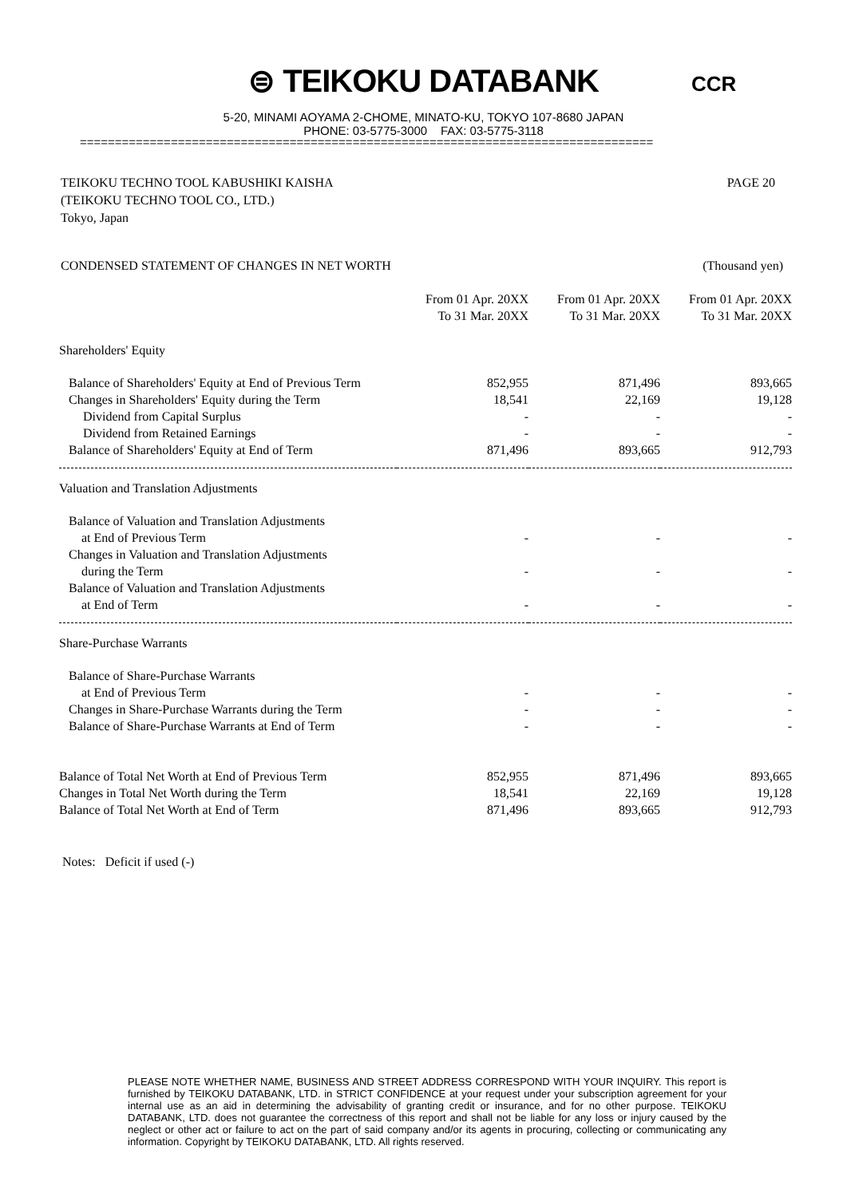⊜ TEIKOKU DATABANK
5-20, MINAMI AOYAMA 2-CHOME, MINATO-KU, TOKYO 107-8680 JAPAN
PHONE: 03-5775-3000 FAX: 03-5775-3118
CCR
==================================================================================
TEIKOKU TECHNO TOOL KABUSHIKI KAISHA
(TEIKOKU TECHNO TOOL CO., LTD.)
Tokyo, Japan
PAGE 20
CONDENSED STATEMENT OF CHANGES IN NET WORTH
(Thousand yen)
| | From 01 Apr. 20XX To 31 Mar. 20XX | From 01 Apr. 20XX To 31 Mar. 20XX | From 01 Apr. 20XX To 31 Mar. 20XX |
| --- | --- | --- | --- |
| Shareholders' Equity | | | |
| Balance of Shareholders' Equity at End of Previous Term | 852,955 | 871,496 | 893,665 |
| Changes in Shareholders' Equity during the Term | 18,541 | 22,169 | 19,128 |
| Dividend from Capital Surplus | - | - | - |
| Dividend from Retained Earnings | - | - | - |
| Balance of Shareholders' Equity at End of Term | 871,496 | 893,665 | 912,793 |
| Valuation and Translation Adjustments | | | |
| Balance of Valuation and Translation Adjustments at End of Previous Term | - | - | - |
| Changes in Valuation and Translation Adjustments during the Term | - | - | - |
| Balance of Valuation and Translation Adjustments at End of Term | - | - | - |
| Share-Purchase Warrants | | | |
| Balance of Share-Purchase Warrants at End of Previous Term | - | - | - |
| Changes in Share-Purchase Warrants during the Term | - | - | - |
| Balance of Share-Purchase Warrants at End of Term | - | - | - |
| Balance of Total Net Worth at End of Previous Term | 852,955 | 871,496 | 893,665 |
| Changes in Total Net Worth during the Term | 18,541 | 22,169 | 19,128 |
| Balance of Total Net Worth at End of Term | 871,496 | 893,665 | 912,793 |
Notes: Deficit if used (-)
PLEASE NOTE WHETHER NAME, BUSINESS AND STREET ADDRESS CORRESPOND WITH YOUR INQUIRY. This report is furnished by TEIKOKU DATABANK, LTD. in STRICT CONFIDENCE at your request under your subscription agreement for your internal use as an aid in determining the advisability of granting credit or insurance, and for no other purpose. TEIKOKU DATABANK, LTD. does not guarantee the correctness of this report and shall not be liable for any loss or injury caused by the neglect or other act or failure to act on the part of said company and/or its agents in procuring, collecting or communicating any information. Copyright by TEIKOKU DATABANK, LTD. All rights reserved.